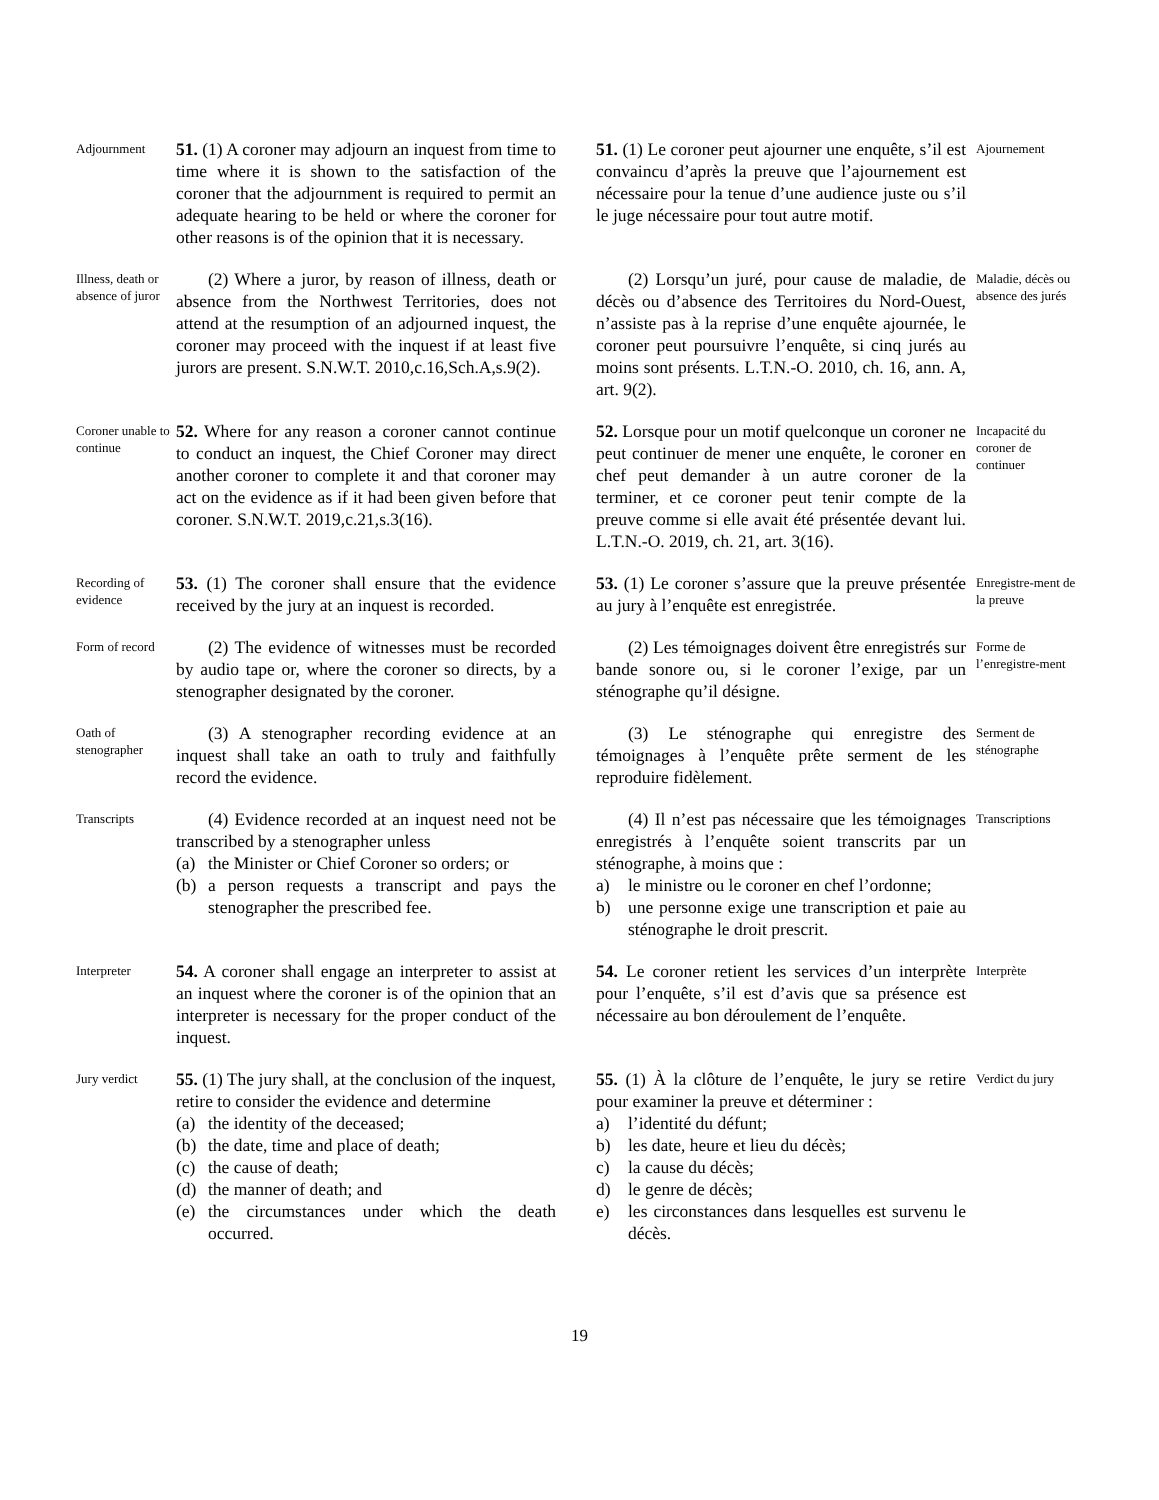Adjournment
51. (1) A coroner may adjourn an inquest from time to time where it is shown to the satisfaction of the coroner that the adjournment is required to permit an adequate hearing to be held or where the coroner for other reasons is of the opinion that it is necessary.
51. (1) Le coroner peut ajourner une enquête, s’il est convaincu d’après la preuve que l’ajournement est nécessaire pour la tenue d’une audience juste ou s’il le juge nécessaire pour tout autre motif.
Ajournement
Illness, death or absence of juror
(2) Where a juror, by reason of illness, death or absence from the Northwest Territories, does not attend at the resumption of an adjourned inquest, the coroner may proceed with the inquest if at least five jurors are present. S.N.W.T. 2010,c.16,Sch.A,s.9(2).
(2) Lorsqu’un juré, pour cause de maladie, de décès ou d’absence des Territoires du Nord-Ouest, n’assiste pas à la reprise d’une enquête ajournée, le coroner peut poursuivre l’enquête, si cinq jurés au moins sont présents. L.T.N.-O. 2010, ch. 16, ann. A, art. 9(2).
Maladie, décès ou absence des jurés
Coroner unable to continue
52. Where for any reason a coroner cannot continue to conduct an inquest, the Chief Coroner may direct another coroner to complete it and that coroner may act on the evidence as if it had been given before that coroner. S.N.W.T. 2019,c.21,s.3(16).
52. Lorsque pour un motif quelconque un coroner ne peut continuer de mener une enquête, le coroner en chef peut demander à un autre coroner de la terminer, et ce coroner peut tenir compte de la preuve comme si elle avait été présentée devant lui. L.T.N.-O. 2019, ch. 21, art. 3(16).
Incapacité du coroner de continuer
Recording of evidence
53. (1) The coroner shall ensure that the evidence received by the jury at an inquest is recorded.
53. (1) Le coroner s’assure que la preuve présentée au jury à l’enquête est enregistrée.
Enregistre-ment de la preuve
Form of record
(2) The evidence of witnesses must be recorded by audio tape or, where the coroner so directs, by a stenographer designated by the coroner.
(2) Les témoignages doivent être enregistrés sur bande sonore ou, si le coroner l’exige, par un sténographe qu’il désigne.
Forme de l’enregistre-ment
Oath of stenographer
(3) A stenographer recording evidence at an inquest shall take an oath to truly and faithfully record the evidence.
(3) Le sténographe qui enregistre des témoignages à l’enquête prête serment de les reproduire fidèlement.
Serment de sténographe
Transcripts
(4) Evidence recorded at an inquest need not be transcribed by a stenographer unless
(a) the Minister or Chief Coroner so orders; or
(b) a person requests a transcript and pays the stenographer the prescribed fee.
(4) Il n’est pas nécessaire que les témoignages enregistrés à l’enquête soient transcrits par un sténographe, à moins que :
a) le ministre ou le coroner en chef l’ordonne;
b) une personne exige une transcription et paie au sténographe le droit prescrit.
Transcriptions
Interpreter
54. A coroner shall engage an interpreter to assist at an inquest where the coroner is of the opinion that an interpreter is necessary for the proper conduct of the inquest.
54. Le coroner retient les services d’un interprète pour l’enquête, s’il est d’avis que sa présence est nécessaire au bon déroulement de l’enquête.
Interprète
Jury verdict
55. (1) The jury shall, at the conclusion of the inquest, retire to consider the evidence and determine
(a) the identity of the deceased;
(b) the date, time and place of death;
(c) the cause of death;
(d) the manner of death; and
(e) the circumstances under which the death occurred.
55. (1) À la clôture de l’enquête, le jury se retire pour examiner la preuve et déterminer :
a) l’identité du défunt;
b) les date, heure et lieu du décès;
c) la cause du décès;
d) le genre de décès;
e) les circonstances dans lesquelles est survenu le décès.
Verdict du jury
19